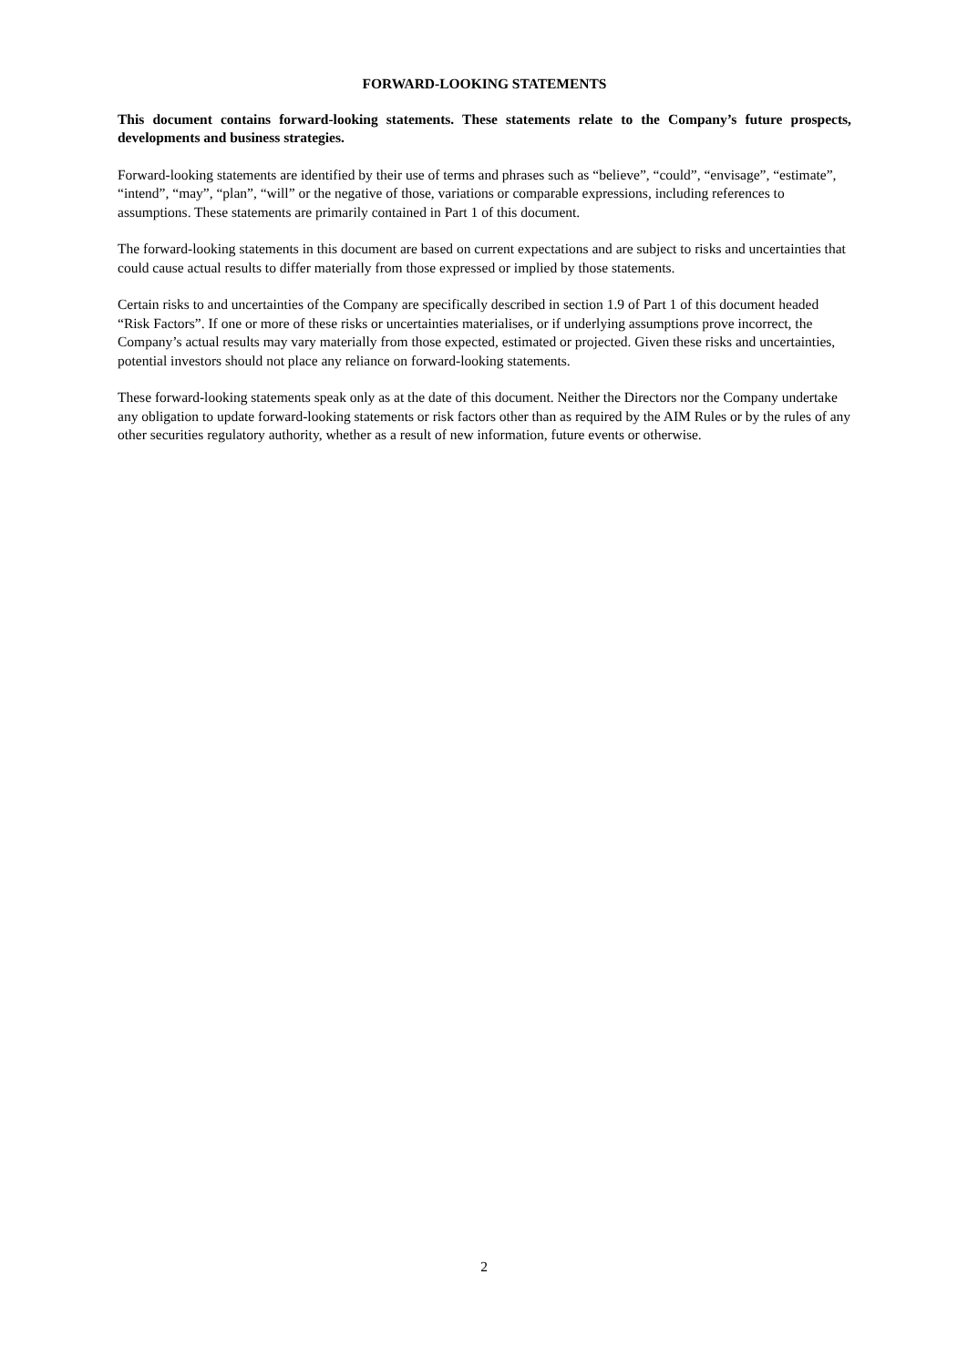FORWARD-LOOKING STATEMENTS
This document contains forward-looking statements. These statements relate to the Company’s future prospects, developments and business strategies.
Forward-looking statements are identified by their use of terms and phrases such as “believe”, “could”, “envisage”, “estimate”, “intend”, “may”, “plan”, “will” or the negative of those, variations or comparable expressions, including references to assumptions. These statements are primarily contained in Part 1 of this document.
The forward-looking statements in this document are based on current expectations and are subject to risks and uncertainties that could cause actual results to differ materially from those expressed or implied by those statements.
Certain risks to and uncertainties of the Company are specifically described in section 1.9 of Part 1 of this document headed “Risk Factors”. If one or more of these risks or uncertainties materialises, or if underlying assumptions prove incorrect, the Company’s actual results may vary materially from those expected, estimated or projected. Given these risks and uncertainties, potential investors should not place any reliance on forward-looking statements.
These forward-looking statements speak only as at the date of this document. Neither the Directors nor the Company undertake any obligation to update forward-looking statements or risk factors other than as required by the AIM Rules or by the rules of any other securities regulatory authority, whether as a result of new information, future events or otherwise.
2